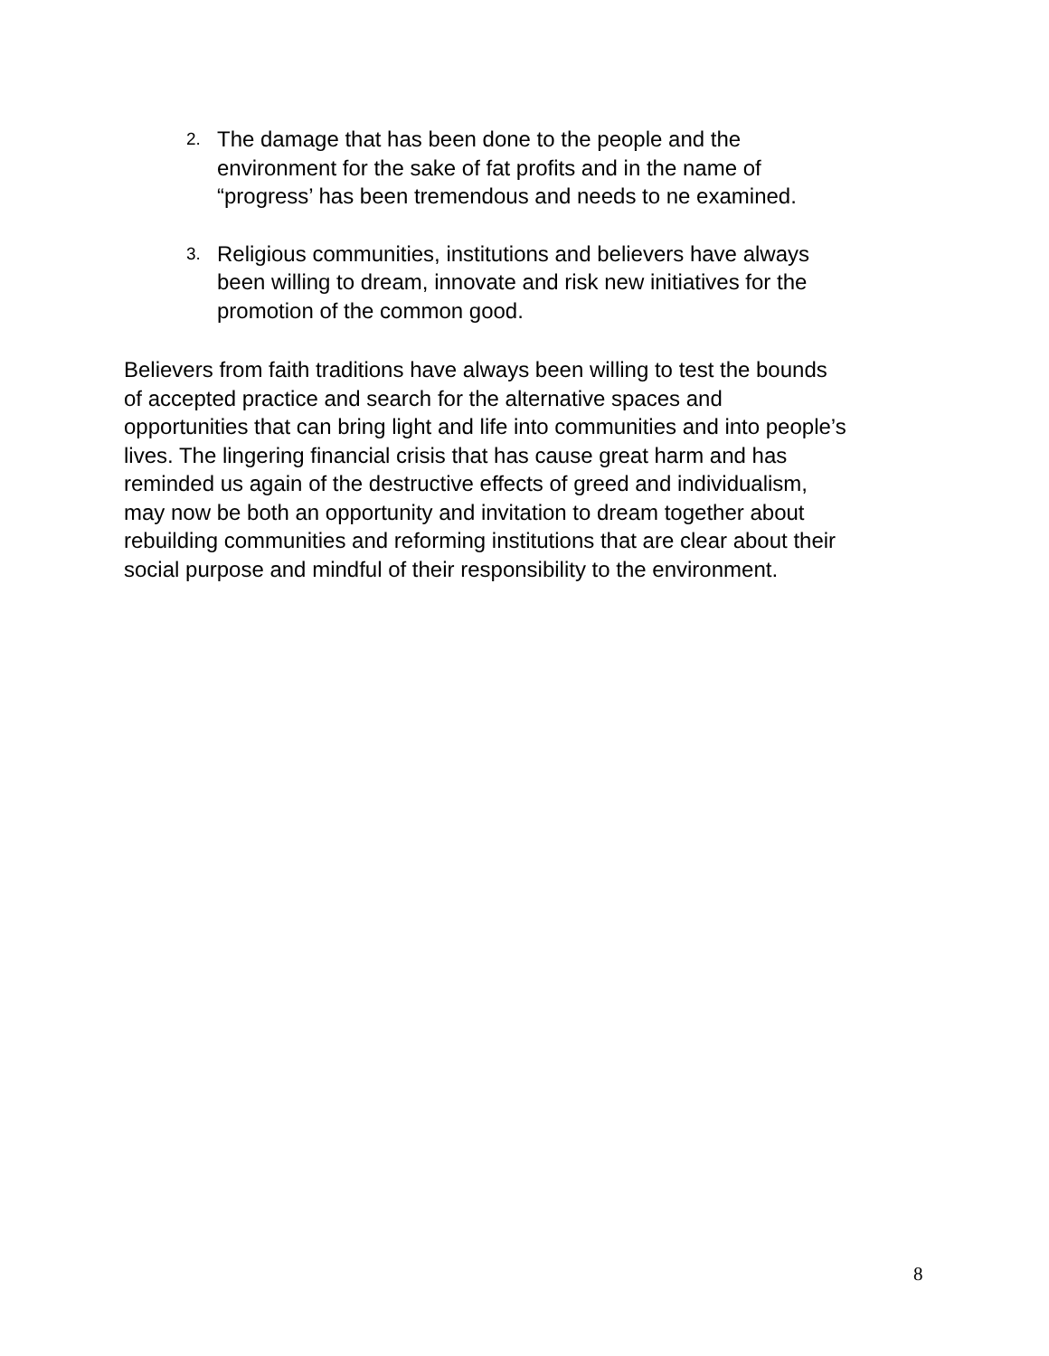2. The damage that has been done to the people and the
environment for the sake of fat profits and in the name of
“progress’ has been tremendous and needs to ne examined.
3. Religious communities, institutions and believers have always
been willing to dream, innovate and risk new initiatives for the
promotion of the common good.
Believers from faith traditions have always been willing to test the bounds
of accepted practice and search for the alternative spaces and
opportunities that can bring light and life into communities and into people’s
lives. The lingering financial crisis that has cause great harm and has
reminded us again of the destructive effects of greed and individualism,
may now be both an opportunity and invitation to dream together about
rebuilding communities and reforming institutions that are clear about their
social purpose and mindful of their responsibility to the environment.
8